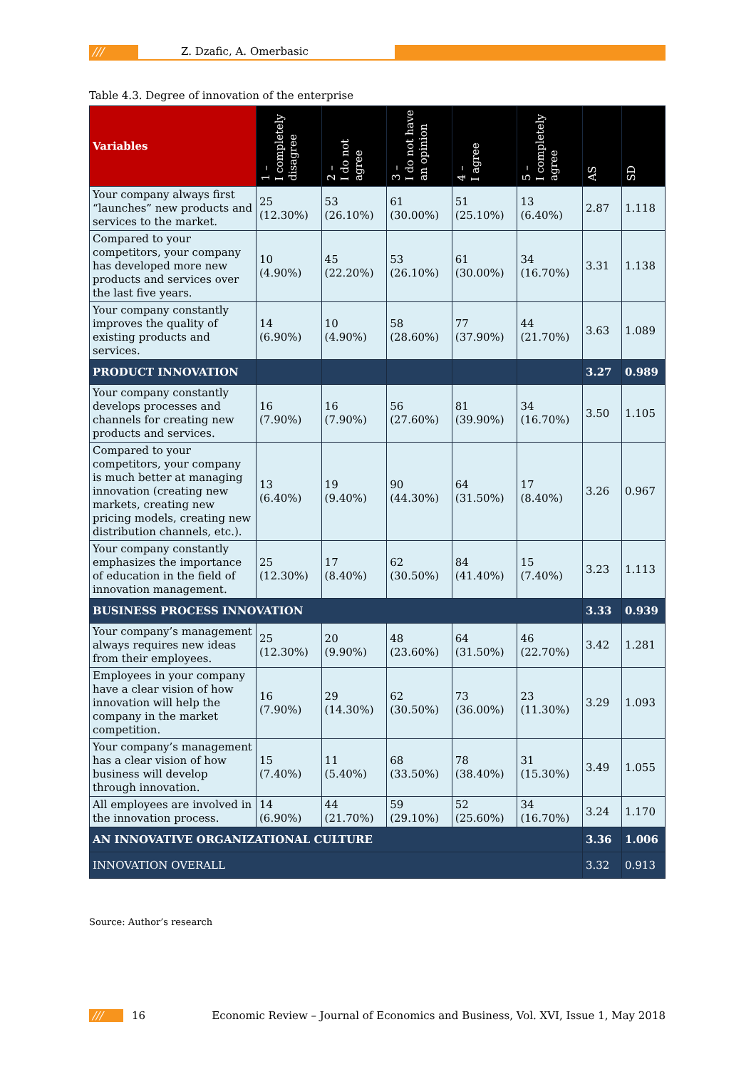/// Z. Dzafic, A. Omerbasic
Table 4.3. Degree of innovation of the enterprise
| Variables | 1 – I completely disagree | 2 – I do not agree | 3 – I do not have an opinion | 4 – I agree | 5 – I completely agree | AS | SD |
| --- | --- | --- | --- | --- | --- | --- | --- |
| Your company always first “launches” new products and services to the market. | 25 (12.30%) | 53 (26.10%) | 61 (30.00%) | 51 (25.10%) | 13 (6.40%) | 2.87 | 1.118 |
| Compared to your competitors, your company has developed more new products and services over the last five years. | 10 (4.90%) | 45 (22.20%) | 53 (26.10%) | 61 (30.00%) | 34 (16.70%) | 3.31 | 1.138 |
| Your company constantly improves the quality of existing products and services. | 14 (6.90%) | 10 (4.90%) | 58 (28.60%) | 77 (37.90%) | 44 (21.70%) | 3.63 | 1.089 |
| PRODUCT INNOVATION | | | | | | 3.27 | 0.989 |
| Your company constantly develops processes and channels for creating new products and services. | 16 (7.90%) | 16 (7.90%) | 56 (27.60%) | 81 (39.90%) | 34 (16.70%) | 3.50 | 1.105 |
| Compared to your competitors, your company is much better at managing innovation (creating new markets, creating new pricing models, creating new distribution channels, etc.). | 13 (6.40%) | 19 (9.40%) | 90 (44.30%) | 64 (31.50%) | 17 (8.40%) | 3.26 | 0.967 |
| Your company constantly emphasizes the importance of education in the field of innovation management. | 25 (12.30%) | 17 (8.40%) | 62 (30.50%) | 84 (41.40%) | 15 (7.40%) | 3.23 | 1.113 |
| BUSINESS PROCESS INNOVATION | | | | | | 3.33 | 0.939 |
| Your company’s management always requires new ideas from their employees. | 25 (12.30%) | 20 (9.90%) | 48 (23.60%) | 64 (31.50%) | 46 (22.70%) | 3.42 | 1.281 |
| Employees in your company have a clear vision of how innovation will help the company in the market competition. | 16 (7.90%) | 29 (14.30%) | 62 (30.50%) | 73 (36.00%) | 23 (11.30%) | 3.29 | 1.093 |
| Your company’s management has a clear vision of how business will develop through innovation. | 15 (7.40%) | 11 (5.40%) | 68 (33.50%) | 78 (38.40%) | 31 (15.30%) | 3.49 | 1.055 |
| All employees are involved in the innovation process. | 14 (6.90%) | 44 (21.70%) | 59 (29.10%) | 52 (25.60%) | 34 (16.70%) | 3.24 | 1.170 |
| AN INNOVATIVE ORGANIZATIONAL CULTURE | | | | | | 3.36 | 1.006 |
| INNOVATION OVERALL | | | | | | 3.32 | 0.913 |
Source: Author’s research
/// 16
Economic Review – Journal of Economics and Business, Vol. XVI, Issue 1, May 2018